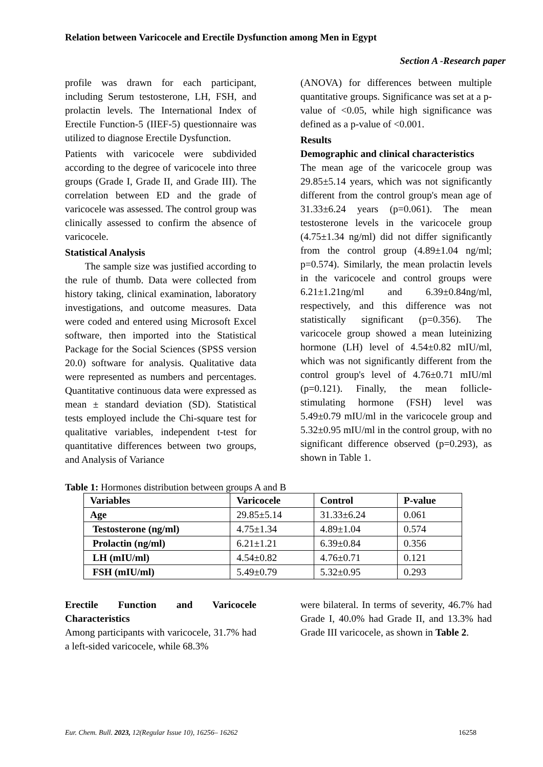Relation between Varicocele and Erectile Dysfunction among Men in Egypt
Section A -Research paper
profile was drawn for each participant, including Serum testosterone, LH, FSH, and prolactin levels. The International Index of Erectile Function-5 (IIEF-5) questionnaire was utilized to diagnose Erectile Dysfunction.
Patients with varicocele were subdivided according to the degree of varicocele into three groups (Grade I, Grade II, and Grade III). The correlation between ED and the grade of varicocele was assessed. The control group was clinically assessed to confirm the absence of varicocele.
Statistical Analysis
The sample size was justified according to the rule of thumb. Data were collected from history taking, clinical examination, laboratory investigations, and outcome measures. Data were coded and entered using Microsoft Excel software, then imported into the Statistical Package for the Social Sciences (SPSS version 20.0) software for analysis. Qualitative data were represented as numbers and percentages. Quantitative continuous data were expressed as mean ± standard deviation (SD). Statistical tests employed include the Chi-square test for qualitative variables, independent t-test for quantitative differences between two groups, and Analysis of Variance
(ANOVA) for differences between multiple quantitative groups. Significance was set at a p-value of <0.05, while high significance was defined as a p-value of <0.001.
Results
Demographic and clinical characteristics
The mean age of the varicocele group was 29.85±5.14 years, which was not significantly different from the control group's mean age of 31.33±6.24 years (p=0.061). The mean testosterone levels in the varicocele group (4.75±1.34 ng/ml) did not differ significantly from the control group (4.89±1.04 ng/ml; p=0.574). Similarly, the mean prolactin levels in the varicocele and control groups were 6.21±1.21ng/ml and 6.39±0.84ng/ml, respectively, and this difference was not statistically significant (p=0.356). The varicocele group showed a mean luteinizing hormone (LH) level of 4.54±0.82 mIU/ml, which was not significantly different from the control group's level of 4.76±0.71 mIU/ml (p=0.121). Finally, the mean follicle-stimulating hormone (FSH) level was 5.49±0.79 mIU/ml in the varicocele group and 5.32±0.95 mIU/ml in the control group, with no significant difference observed (p=0.293), as shown in Table 1.
Table 1: Hormones distribution between groups A and B
| Variables | Varicocele | Control | P-value |
| --- | --- | --- | --- |
| Age | 29.85±5.14 | 31.33±6.24 | 0.061 |
| Testosterone (ng/ml) | 4.75±1.34 | 4.89±1.04 | 0.574 |
| Prolactin (ng/ml) | 6.21±1.21 | 6.39±0.84 | 0.356 |
| LH (mIU/ml) | 4.54±0.82 | 4.76±0.71 | 0.121 |
| FSH (mIU/ml) | 5.49±0.79 | 5.32±0.95 | 0.293 |
Erectile Function and Varicocele Characteristics
Among participants with varicocele, 31.7% had a left-sided varicocele, while 68.3%
were bilateral. In terms of severity, 46.7% had Grade I, 40.0% had Grade II, and 13.3% had Grade III varicocele, as shown in Table 2.
Eur. Chem. Bull. 2023, 12(Regular Issue 10), 16256– 16262 16258